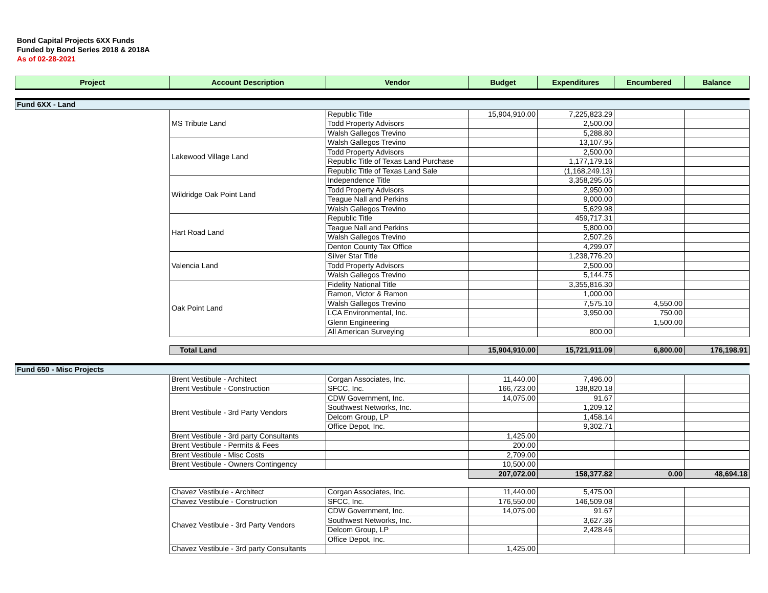Bond Capital Projects 6XX Funds
Funded by Bond Series 2018 & 2018A
As of 02-28-2021
| Project | Account Description | Vendor | Budget | Expenditures | Encumbered | Balance |
| --- | --- | --- | --- | --- | --- | --- |
| Fund 6XX - Land | | | | | | |
| | MS Tribute Land | Republic Title | 15,904,910.00 | 7,225,823.29 | | |
| | | Todd Property Advisors | | 2,500.00 | | |
| | | Walsh Gallegos Trevino | | 5,288.80 | | |
| | Lakewood Village Land | Walsh Gallegos Trevino | | 13,107.95 | | |
| | | Todd Property Advisors | | 2,500.00 | | |
| | | Republic Title of Texas Land Purchase | | 1,177,179.16 | | |
| | | Republic Title of Texas Land Sale | | (1,168,249.13) | | |
| | Wildridge Oak Point Land | Independence Title | | 3,358,295.05 | | |
| | | Todd Property Advisors | | 2,950.00 | | |
| | | Teague Nall and Perkins | | 9,000.00 | | |
| | | Walsh Gallegos Trevino | | 5,629.98 | | |
| | Hart Road Land | Republic Title | | 459,717.31 | | |
| | | Teague Nall and Perkins | | 5,800.00 | | |
| | | Walsh Gallegos Trevino | | 2,507.26 | | |
| | | Denton County Tax Office | | 4,299.07 | | |
| | Valencia Land | Silver Star Title | | 1,238,776.20 | | |
| | | Todd Property Advisors | | 2,500.00 | | |
| | | Walsh Gallegos Trevino | | 5,144.75 | | |
| | Oak Point Land | Fidelity National Title | | 3,355,816.30 | | |
| | | Ramon, Victor & Ramon | | 1,000.00 | | |
| | | Walsh Gallegos Trevino | | 7,575.10 | 4,550.00 | |
| | | LCA Environmental, Inc. | | 3,950.00 | 750.00 | |
| | | Glenn Engineering | | | 1,500.00 | |
| | | All American Surveying | | 800.00 | | |
| | Total Land | | 15,904,910.00 | 15,721,911.09 | 6,800.00 | 176,198.91 |
| Fund 650 - Misc Projects | | | | | | |
| | Brent Vestibule - Architect | Corgan Associates, Inc. | 11,440.00 | 7,496.00 | | |
| | Brent Vestibule - Construction | SFCC, Inc. | 166,723.00 | 138,820.18 | | |
| | Brent Vestibule - 3rd Party Vendors | CDW Government, Inc. | 14,075.00 | 91.67 | | |
| | | Southwest Networks, Inc. | | 1,209.12 | | |
| | | Delcom Group, LP | | 1,458.14 | | |
| | | Office Depot, Inc. | | 9,302.71 | | |
| | Brent Vestibule - 3rd party Consultants | | 1,425.00 | | | |
| | Brent Vestibule - Permits & Fees | | 200.00 | | | |
| | Brent Vestibule - Misc Costs | | 2,709.00 | | | |
| | Brent Vestibule - Owners Contingency | | 10,500.00 | | | |
| | | | 207,072.00 | 158,377.82 | 0.00 | 48,694.18 |
| | Chavez Vestibule - Architect | Corgan Associates, Inc. | 11,440.00 | 5,475.00 | | |
| | Chavez Vestibule - Construction | SFCC, Inc. | 176,550.00 | 146,509.08 | | |
| | Chavez Vestibule - 3rd Party Vendors | CDW Government, Inc. | 14,075.00 | 91.67 | | |
| | | Southwest Networks, Inc. | | 3,627.36 | | |
| | | Delcom Group, LP | | 2,428.46 | | |
| | | Office Depot, Inc. | | | | |
| | Chavez Vestibule - 3rd party Consultants | | 1,425.00 | | | |